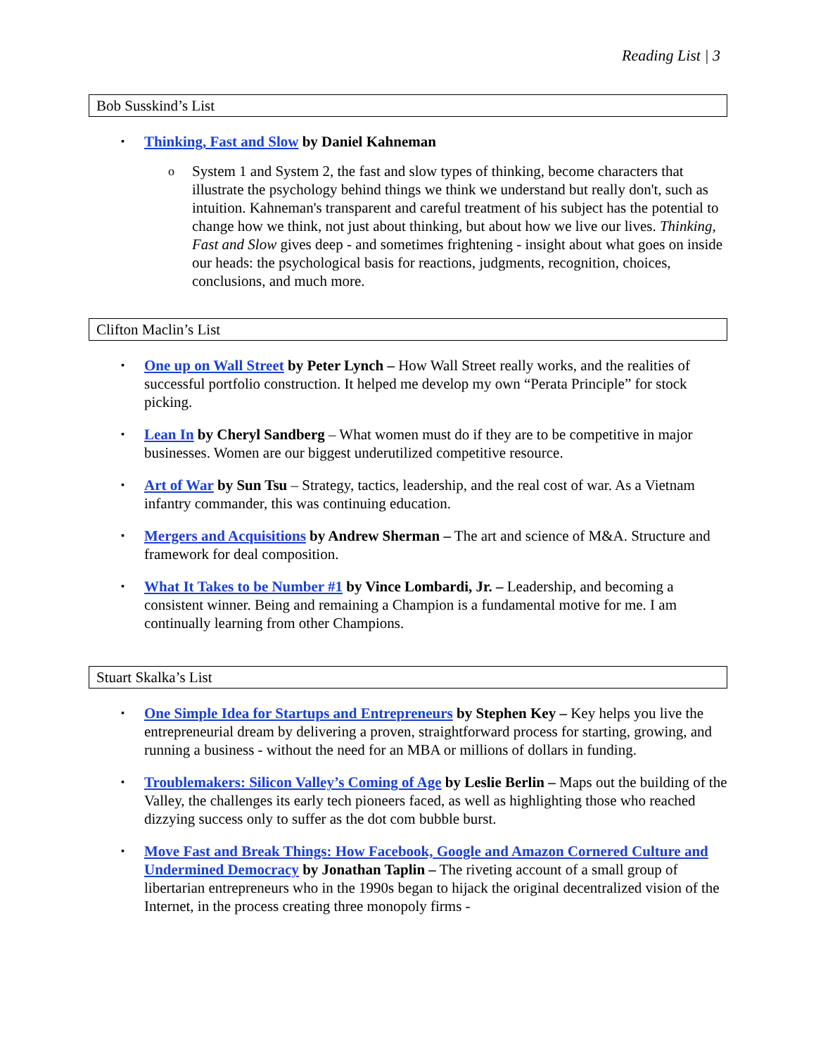Reading List | 3
Bob Susskind’s List
▪
Thinking, Fast and Slow by Daniel Kahneman
o
System 1 and System 2, the fast and slow types of thinking, become characters that illustrate the psychology behind things we think we understand but really don't, such as intuition. Kahneman's transparent and careful treatment of his subject has the potential to change how we think, not just about thinking, but about how we live our lives. Thinking, Fast and Slow gives deep - and sometimes frightening - insight about what goes on inside our heads: the psychological basis for reactions, judgments, recognition, choices, conclusions, and much more.
Clifton Maclin’s List
▪
One up on Wall Street by Peter Lynch – How Wall Street really works, and the realities of successful portfolio construction. It helped me develop my own “Perata Principle” for stock picking.
▪
Lean In by Cheryl Sandberg – What women must do if they are to be competitive in major businesses. Women are our biggest underutilized competitive resource.
▪
Art of War by Sun Tsu – Strategy, tactics, leadership, and the real cost of war. As a Vietnam infantry commander, this was continuing education.
▪
Mergers and Acquisitions by Andrew Sherman – The art and science of M&A. Structure and framework for deal composition.
▪
What It Takes to be Number #1 by Vince Lombardi, Jr. – Leadership, and becoming a consistent winner. Being and remaining a Champion is a fundamental motive for me. I am continually learning from other Champions.
Stuart Skalka’s List
▪
One Simple Idea for Startups and Entrepreneurs by Stephen Key – Key helps you live the entrepreneurial dream by delivering a proven, straightforward process for starting, growing, and running a business - without the need for an MBA or millions of dollars in funding.
▪
Troublemakers: Silicon Valley’s Coming of Age by Leslie Berlin – Maps out the building of the Valley, the challenges its early tech pioneers faced, as well as highlighting those who reached dizzying success only to suffer as the dot com bubble burst.
▪
Move Fast and Break Things: How Facebook, Google and Amazon Cornered Culture and Undermined Democracy by Jonathan Taplin – The riveting account of a small group of libertarian entrepreneurs who in the 1990s began to hijack the original decentralized vision of the Internet, in the process creating three monopoly firms -